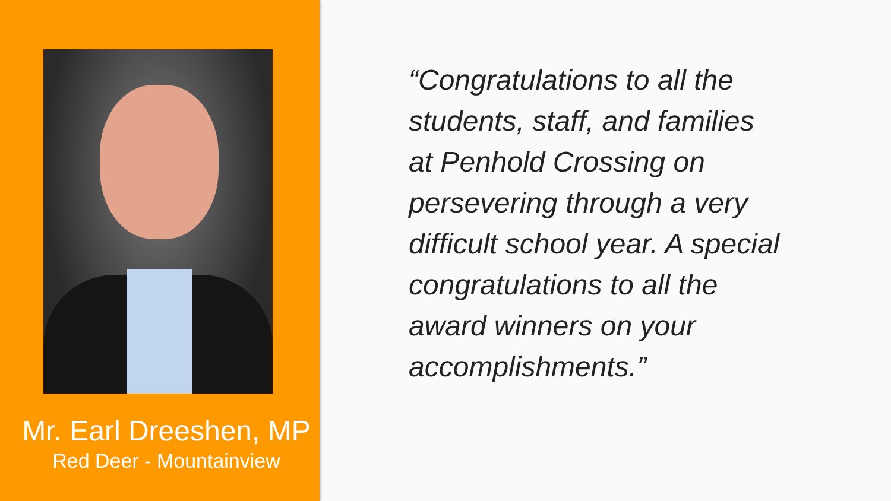Mr. Earl Dreeshen, MP
Red Deer - Mountainview
“Congratulations to all the
students, staff, and families
at Penhold Crossing on
persevering through a very
difficult school year. A special
congratulations to all the
award winners on your
accomplishments.”